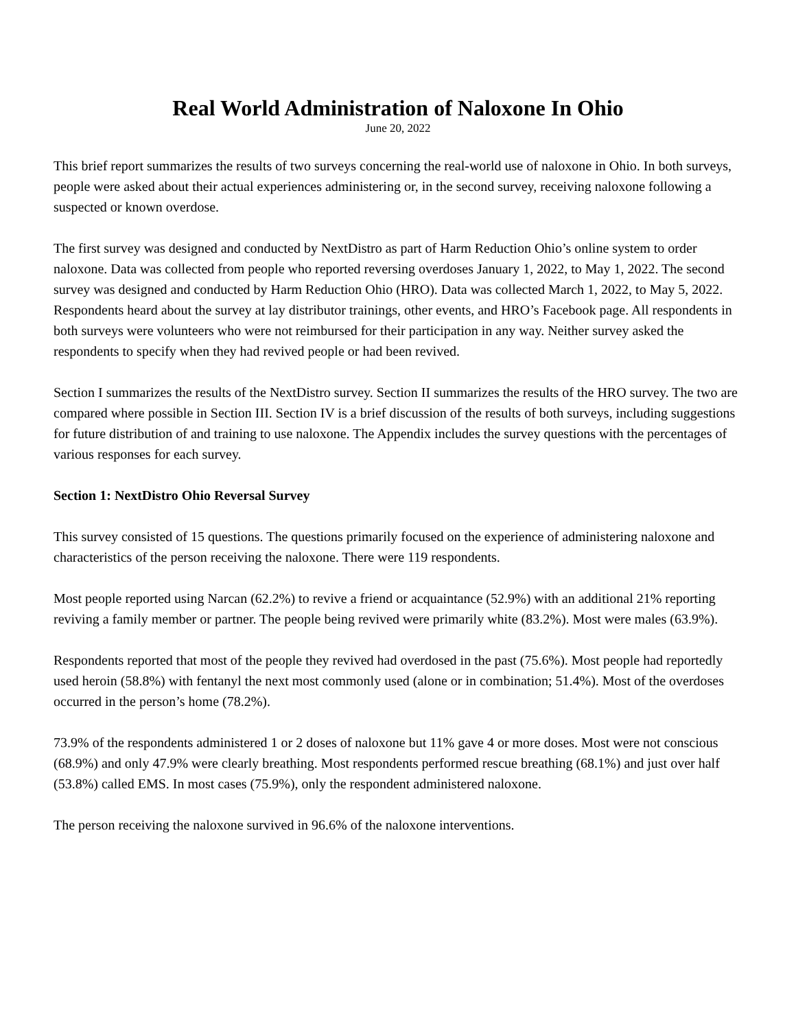Real World Administration of Naloxone In Ohio
June 20, 2022
This brief report summarizes the results of two surveys concerning the real-world use of naloxone in Ohio. In both surveys, people were asked about their actual experiences administering or, in the second survey, receiving naloxone following a suspected or known overdose.
The first survey was designed and conducted by NextDistro as part of Harm Reduction Ohio’s online system to order naloxone. Data was collected from people who reported reversing overdoses January 1, 2022, to May 1, 2022. The second survey was designed and conducted by Harm Reduction Ohio (HRO). Data was collected March 1, 2022, to May 5, 2022. Respondents heard about the survey at lay distributor trainings, other events, and HRO’s Facebook page. All respondents in both surveys were volunteers who were not reimbursed for their participation in any way. Neither survey asked the respondents to specify when they had revived people or had been revived.
Section I summarizes the results of the NextDistro survey. Section II summarizes the results of the HRO survey. The two are compared where possible in Section III. Section IV is a brief discussion of the results of both surveys, including suggestions for future distribution of and training to use naloxone. The Appendix includes the survey questions with the percentages of various responses for each survey.
Section 1: NextDistro Ohio Reversal Survey
This survey consisted of 15 questions. The questions primarily focused on the experience of administering naloxone and characteristics of the person receiving the naloxone. There were 119 respondents.
Most people reported using Narcan (62.2%) to revive a friend or acquaintance (52.9%) with an additional 21% reporting reviving a family member or partner. The people being revived were primarily white (83.2%). Most were males (63.9%).
Respondents reported that most of the people they revived had overdosed in the past (75.6%). Most people had reportedly used heroin (58.8%) with fentanyl the next most commonly used (alone or in combination; 51.4%). Most of the overdoses occurred in the person’s home (78.2%).
73.9% of the respondents administered 1 or 2 doses of naloxone but 11% gave 4 or more doses. Most were not conscious (68.9%) and only 47.9% were clearly breathing. Most respondents performed rescue breathing (68.1%) and just over half (53.8%) called EMS. In most cases (75.9%), only the respondent administered naloxone.
The person receiving the naloxone survived in 96.6% of the naloxone interventions.